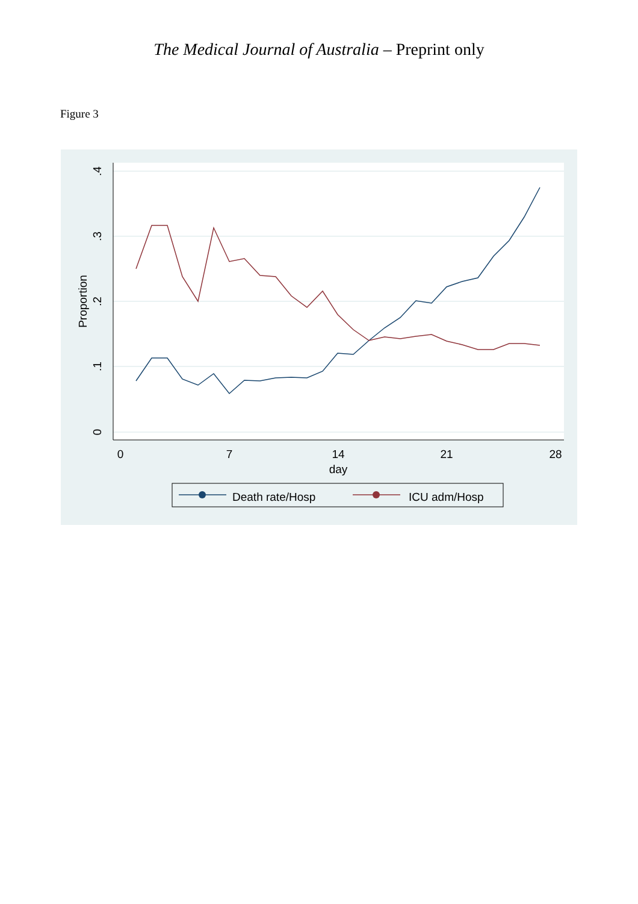The Medical Journal of Australia – Preprint only
Figure 3
0
7
14
21
28
day
0
.1
.2
.3
.4
Proportion
Death rate/Hosp
ICU adm/Hosp